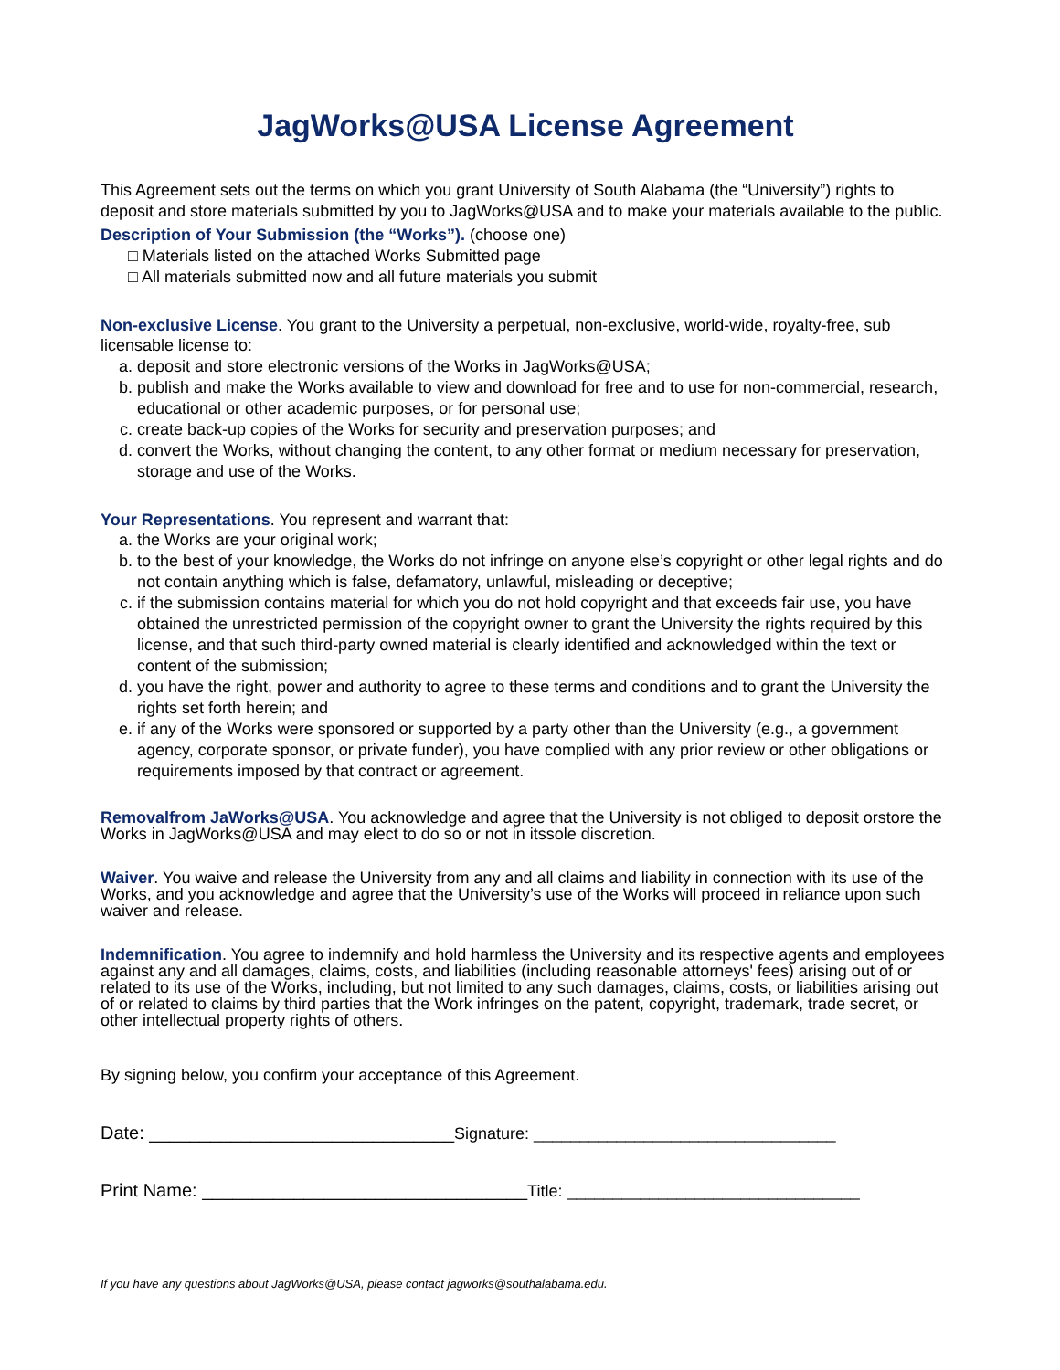JagWorks@USA License Agreement
This Agreement sets out the terms on which you grant University of South Alabama (the “University”) rights to deposit and store materials submitted by you to JagWorks@USA and to make your materials available to the public.
Description of Your Submission (the “Works”). (choose one)
□ Materials listed on the attached Works Submitted page
□ All materials submitted now and all future materials you submit
Non-exclusive License. You grant to the University a perpetual, non-exclusive, world-wide, royalty-free, sub licensable license to:
a. deposit and store electronic versions of the Works in JagWorks@USA;
b. publish and make the Works available to view and download for free and to use for non-commercial, research, educational or other academic purposes, or for personal use;
c. create back-up copies of the Works for security and preservation purposes; and
d. convert the Works, without changing the content, to any other format or medium necessary for preservation, storage and use of the Works.
Your Representations. You represent and warrant that:
a. the Works are your original work;
b. to the best of your knowledge, the Works do not infringe on anyone else’s copyright or other legal rights and do not contain anything which is false, defamatory, unlawful, misleading or deceptive;
c. if the submission contains material for which you do not hold copyright and that exceeds fair use, you have obtained the unrestricted permission of the copyright owner to grant the University the rights required by this license, and that such third-party owned material is clearly identified and acknowledged within the text or content of the submission;
d. you have the right, power and authority to agree to these terms and conditions and to grant the University the rights set forth herein; and
e. if any of the Works were sponsored or supported by a party other than the University (e.g., a government agency, corporate sponsor, or private funder), you have complied with any prior review or other obligations or requirements imposed by that contract or agreement.
Removalfrom JaWorks@USA. You acknowledge and agree that the University is not obliged to deposit orstore the Works in JagWorks@USA and may elect to do so or not in itssole discretion.
Waiver. You waive and release the University from any and all claims and liability in connection with its use of the Works, and you acknowledge and agree that the University’s use of the Works will proceed in reliance upon such waiver and release.
Indemnification. You agree to indemnify and hold harmless the University and its respective agents and employees against any and all damages, claims, costs, and liabilities (including reasonable attorneys' fees) arising out of or related to its use of the Works, including, but not limited to any such damages, claims, costs, or liabilities arising out of or related to claims by third parties that the Work infringes on the patent, copyright, trademark, trade secret, or other intellectual property rights of others.
By signing below, you confirm your acceptance of this Agreement.
Date: ______________________________ Signature: _________________________________
Print Name: ________________________________ Title: ________________________________
If you have any questions about JagWorks@USA, please contact jagworks@southalabama.edu.